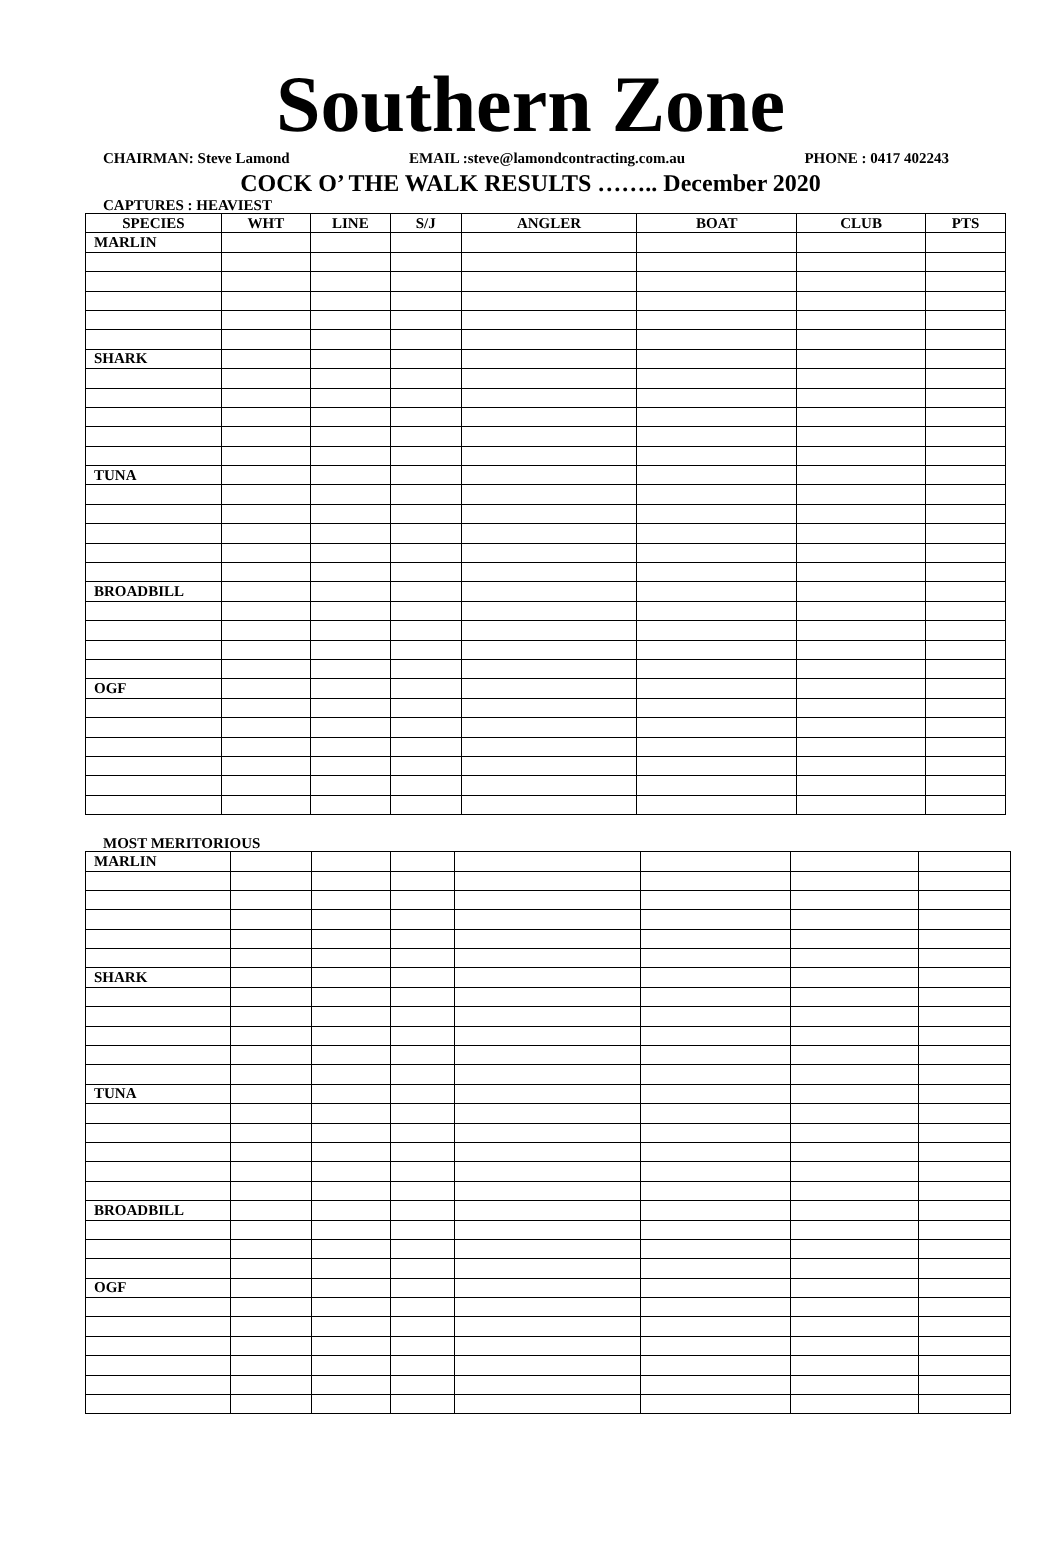Southern Zone
CHAIRMAN: Steve Lamond EMAIL :steve@lamondcontracting.com.au PHONE : 0417 402243
COCK O’ THE WALK RESULTS …….. December 2020
CAPTURES : HEAVIEST
| SPECIES | WHT | LINE | S/J | ANGLER | BOAT | CLUB | PTS |
| --- | --- | --- | --- | --- | --- | --- | --- |
| MARLIN | | | | | | | |
| SHARK | | | | | | | |
| TUNA | | | | | | | |
| BROADBILL | | | | | | | |
| OGF | | | | | | | |
MOST MERITORIOUS
| MARLIN | | | | | | | |
| SHARK | | | | | | | |
| TUNA | | | | | | | |
| BROADBILL | | | | | | | |
| OGF | | | | | | | |